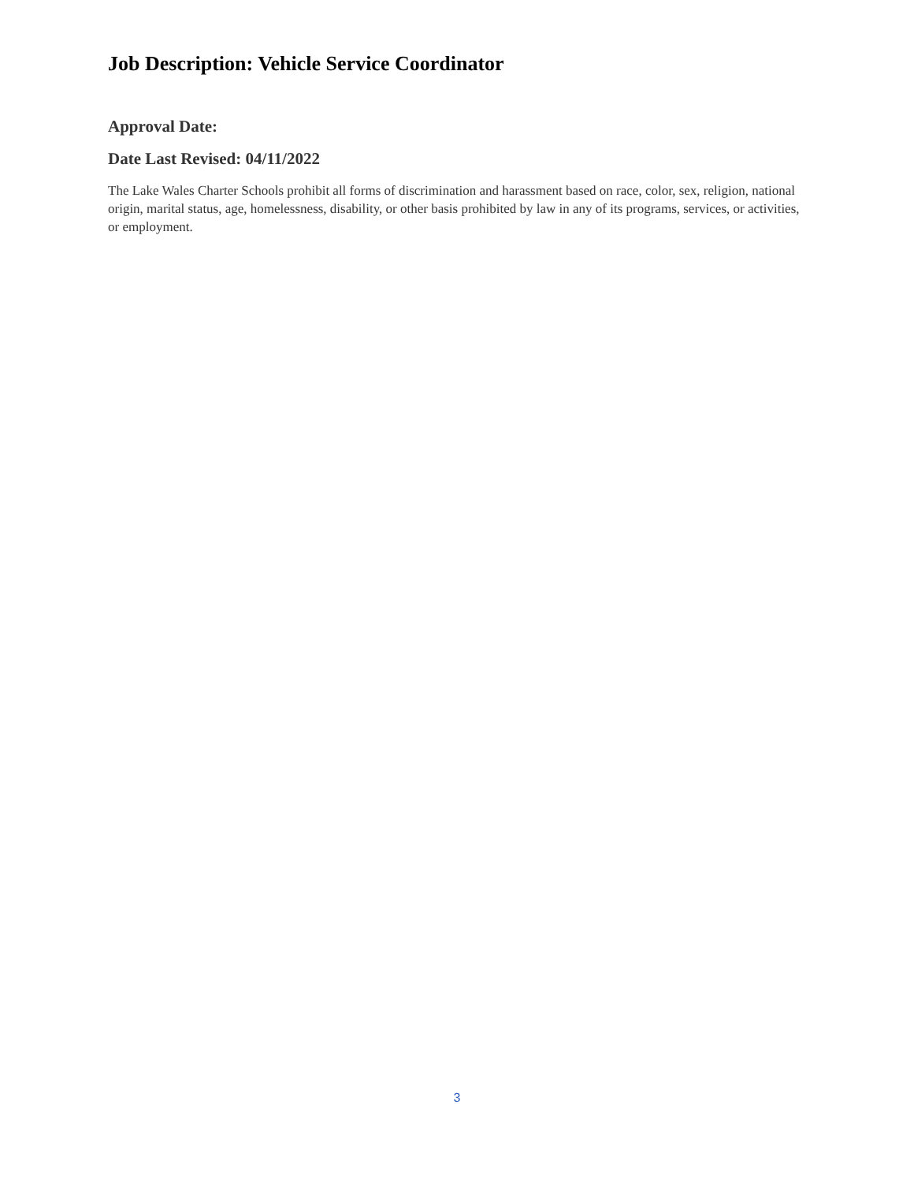Job Description: Vehicle Service Coordinator
Approval Date:
Date Last Revised: 04/11/2022
The Lake Wales Charter Schools prohibit all forms of discrimination and harassment based on race, color, sex, religion, national origin, marital status, age, homelessness, disability, or other basis prohibited by law in any of its programs, services, or activities, or employment.
3